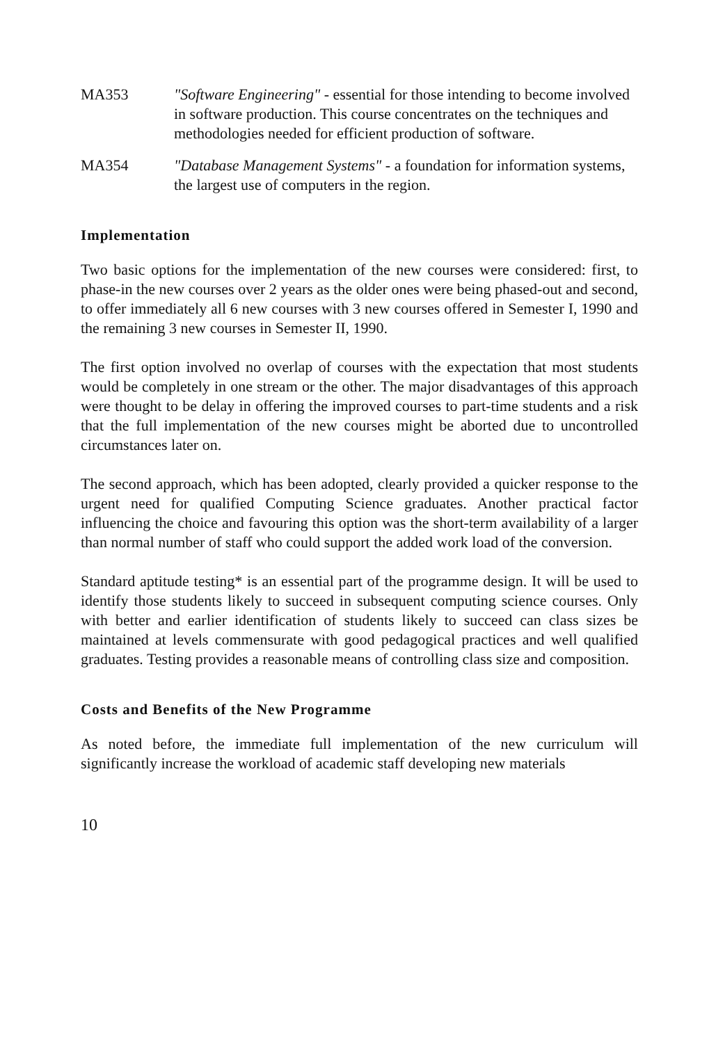MA353 "Software Engineering" - essential for those intending to become involved in software production. This course concentrates on the techniques and methodologies needed for efficient production of software.
MA354 "Database Management Systems" - a foundation for information systems, the largest use of computers in the region.
Implementation
Two basic options for the implementation of the new courses were considered: first, to phase-in the new courses over 2 years as the older ones were being phased-out and second, to offer immediately all 6 new courses with 3 new courses offered in Semester I, 1990 and the remaining 3 new courses in Semester II, 1990.
The first option involved no overlap of courses with the expectation that most students would be completely in one stream or the other. The major disadvantages of this approach were thought to be delay in offering the improved courses to part-time students and a risk that the full implementation of the new courses might be aborted due to uncontrolled circumstances later on.
The second approach, which has been adopted, clearly provided a quicker response to the urgent need for qualified Computing Science graduates. Another practical factor influencing the choice and favouring this option was the short-term availability of a larger than normal number of staff who could support the added work load of the conversion.
Standard aptitude testing* is an essential part of the programme design. It will be used to identify those students likely to succeed in subsequent computing science courses. Only with better and earlier identification of students likely to succeed can class sizes be maintained at levels commensurate with good pedagogical practices and well qualified graduates. Testing provides a reasonable means of controlling class size and composition.
Costs and Benefits of the New Programme
As noted before, the immediate full implementation of the new curriculum will significantly increase the workload of academic staff developing new materials
10